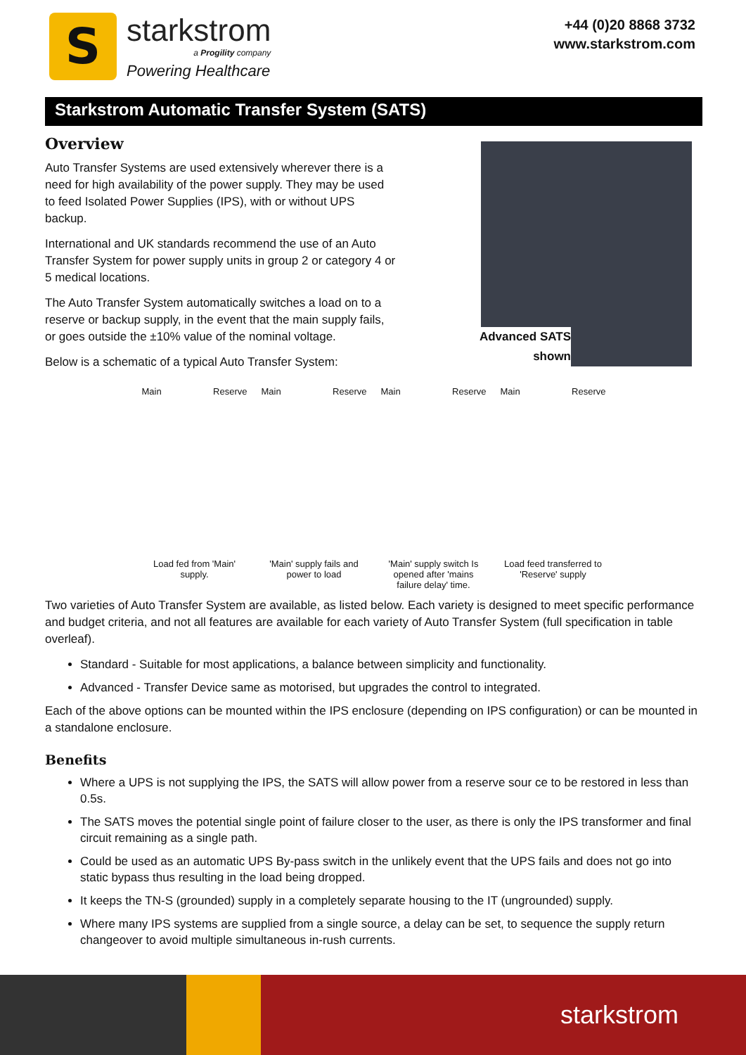S
starkstrom
a Progility company
Powering Healthcare
+44 (0)20 8868 3732
www.starkstrom.com
Starkstrom Automatic Transfer System (SATS)
Overview
Auto Transfer Systems are used extensively wherever there is a need for high availability of the power supply. They may be used to feed Isolated Power Supplies (IPS), with or without UPS backup.
International and UK standards recommend the use of an Auto Transfer System for power supply units in group 2 or category 4 or 5 medical locations.
The Auto Transfer System automatically switches a load on to a reserve or backup supply, in the event that the main supply fails, or goes outside the ±10% value of the nominal voltage.
Below is a schematic of a typical Auto Transfer System:
Advanced SATS
shown
Main Reserve
Load fed from 'Main' supply.
Main Reserve
'Main' supply fails and power to load
Main Reserve
'Main' supply switch Is opened after 'mains failure delay' time.
Main Reserve
Load feed transferred to 'Reserve' supply
Two varieties of Auto Transfer System are available, as listed below. Each variety is designed to meet specific performance and budget criteria, and not all features are available for each variety of Auto Transfer System (full specification in table overleaf).
Standard - Suitable for most applications, a balance between simplicity and functionality.
Advanced - Transfer Device same as motorised, but upgrades the control to integrated.
Each of the above options can be mounted within the IPS enclosure (depending on IPS configuration) or can be mounted in a standalone enclosure.
Benefits
Where a UPS is not supplying the IPS, the SATS will allow power from a reserve sour ce to be restored in less than 0.5s.
The SATS moves the potential single point of failure closer to the user, as there is only the IPS transformer and final circuit remaining as a single path.
Could be used as an automatic UPS By-pass switch in the unlikely event that the UPS fails and does not go into static bypass thus resulting in the load being dropped.
It keeps the TN-S (grounded) supply in a completely separate housing to the IT (ungrounded) supply.
Where many IPS systems are supplied from a single source, a delay can be set, to sequence the supply return changeover to avoid multiple simultaneous in-rush currents.
starkstrom